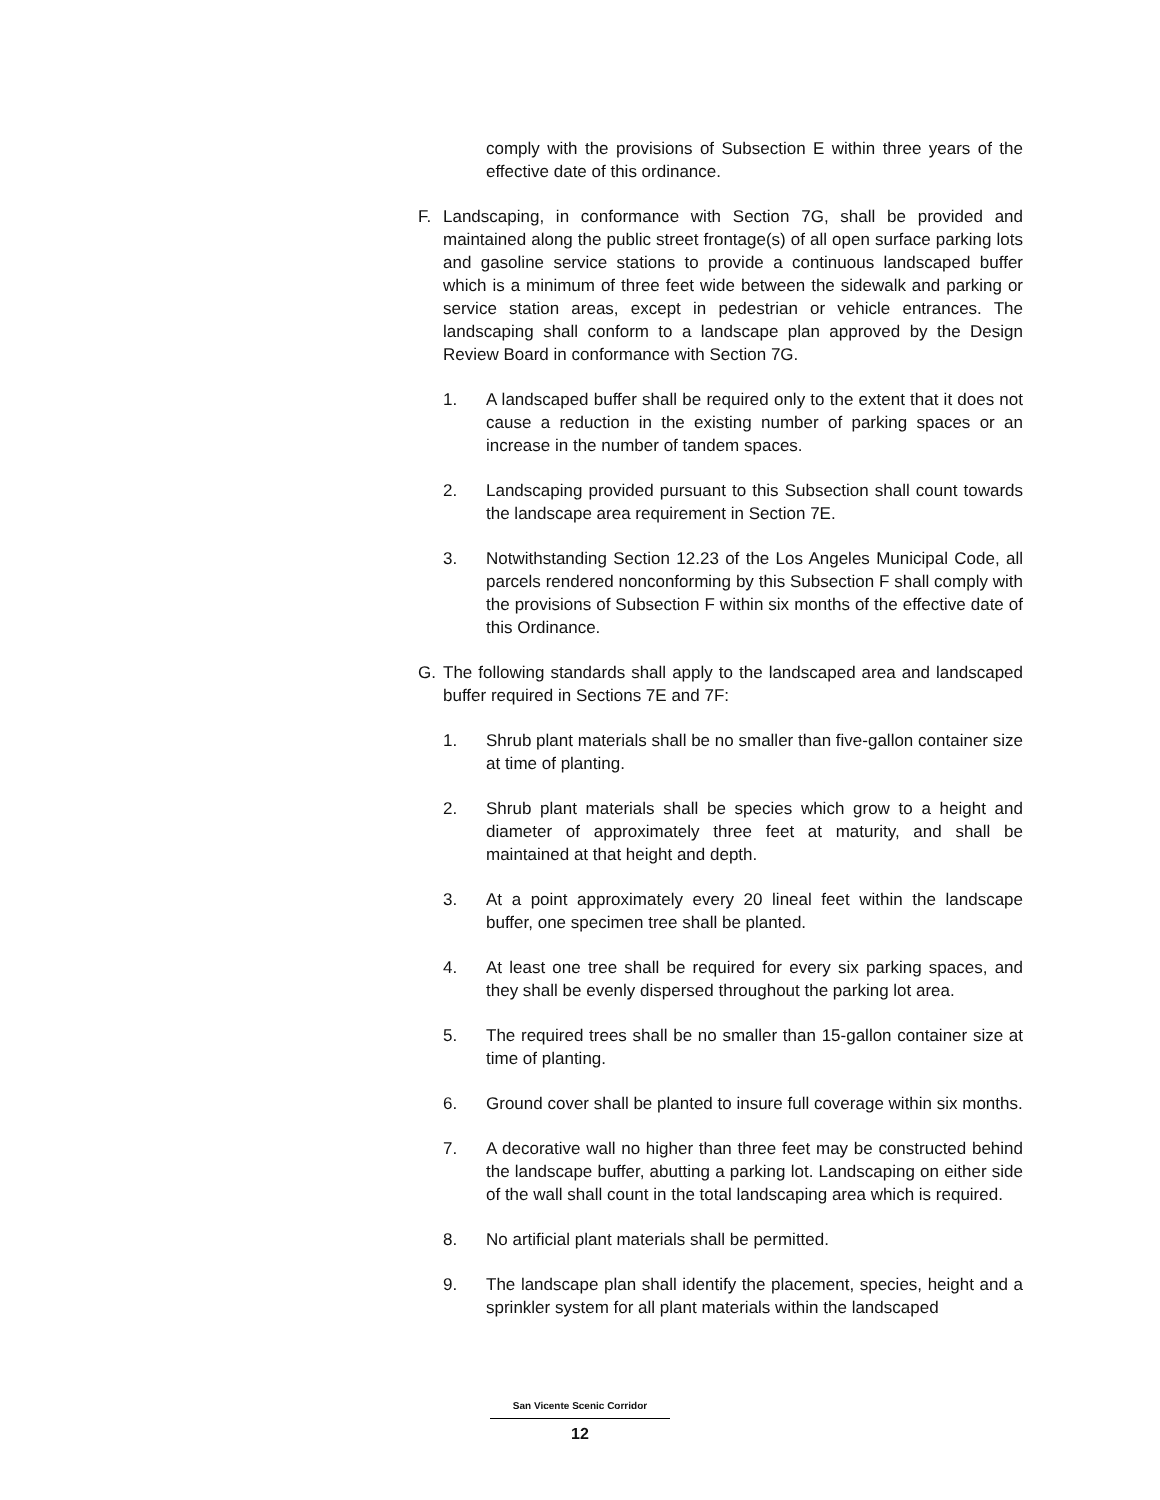comply with the provisions of Subsection E within three years of the effective date of this ordinance.
F. Landscaping, in conformance with Section 7G, shall be provided and maintained along the public street frontage(s) of all open surface parking lots and gasoline service stations to provide a continuous landscaped buffer which is a minimum of three feet wide between the sidewalk and parking or service station areas, except in pedestrian or vehicle entrances. The landscaping shall conform to a landscape plan approved by the Design Review Board in conformance with Section 7G.
1. A landscaped buffer shall be required only to the extent that it does not cause a reduction in the existing number of parking spaces or an increase in the number of tandem spaces.
2. Landscaping provided pursuant to this Subsection shall count towards the landscape area requirement in Section 7E.
3. Notwithstanding Section 12.23 of the Los Angeles Municipal Code, all parcels rendered nonconforming by this Subsection F shall comply with the provisions of Subsection F within six months of the effective date of this Ordinance.
G. The following standards shall apply to the landscaped area and landscaped buffer required in Sections 7E and 7F:
1. Shrub plant materials shall be no smaller than five-gallon container size at time of planting.
2. Shrub plant materials shall be species which grow to a height and diameter of approximately three feet at maturity, and shall be maintained at that height and depth.
3. At a point approximately every 20 lineal feet within the landscape buffer, one specimen tree shall be planted.
4. At least one tree shall be required for every six parking spaces, and they shall be evenly dispersed throughout the parking lot area.
5. The required trees shall be no smaller than 15-gallon container size at time of planting.
6. Ground cover shall be planted to insure full coverage within six months.
7. A decorative wall no higher than three feet may be constructed behind the landscape buffer, abutting a parking lot. Landscaping on either side of the wall shall count in the total landscaping area which is required.
8. No artificial plant materials shall be permitted.
9. The landscape plan shall identify the placement, species, height and a sprinkler system for all plant materials within the landscaped
San Vicente Scenic Corridor
12